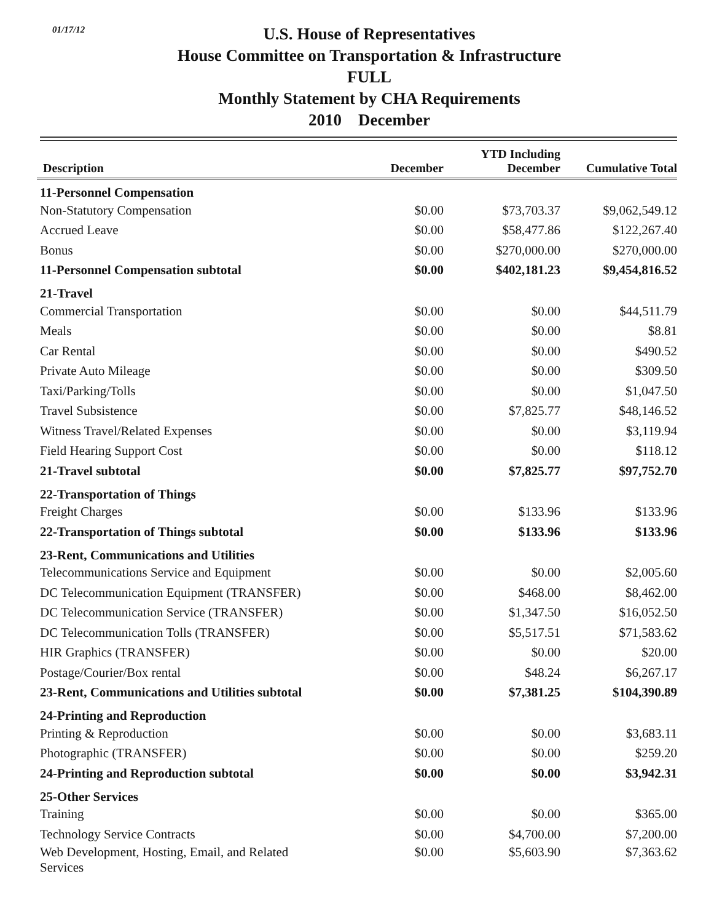01/17/12
U.S. House of Representatives
House Committee on Transportation & Infrastructure
FULL
Monthly Statement by CHA Requirements
2010 December
| Description | December | YTD Including December | Cumulative Total |
| --- | --- | --- | --- |
| 11-Personnel Compensation | | | |
| Non-Statutory Compensation | $0.00 | $73,703.37 | $9,062,549.12 |
| Accrued Leave | $0.00 | $58,477.86 | $122,267.40 |
| Bonus | $0.00 | $270,000.00 | $270,000.00 |
| 11-Personnel Compensation subtotal | $0.00 | $402,181.23 | $9,454,816.52 |
| 21-Travel | | | |
| Commercial Transportation | $0.00 | $0.00 | $44,511.79 |
| Meals | $0.00 | $0.00 | $8.81 |
| Car Rental | $0.00 | $0.00 | $490.52 |
| Private Auto Mileage | $0.00 | $0.00 | $309.50 |
| Taxi/Parking/Tolls | $0.00 | $0.00 | $1,047.50 |
| Travel Subsistence | $0.00 | $7,825.77 | $48,146.52 |
| Witness Travel/Related Expenses | $0.00 | $0.00 | $3,119.94 |
| Field Hearing Support Cost | $0.00 | $0.00 | $118.12 |
| 21-Travel subtotal | $0.00 | $7,825.77 | $97,752.70 |
| 22-Transportation of Things | | | |
| Freight Charges | $0.00 | $133.96 | $133.96 |
| 22-Transportation of Things subtotal | $0.00 | $133.96 | $133.96 |
| 23-Rent, Communications and Utilities | | | |
| Telecommunications Service and Equipment | $0.00 | $0.00 | $2,005.60 |
| DC Telecommunication Equipment (TRANSFER) | $0.00 | $468.00 | $8,462.00 |
| DC Telecommunication Service (TRANSFER) | $0.00 | $1,347.50 | $16,052.50 |
| DC Telecommunication Tolls (TRANSFER) | $0.00 | $5,517.51 | $71,583.62 |
| HIR Graphics (TRANSFER) | $0.00 | $0.00 | $20.00 |
| Postage/Courier/Box rental | $0.00 | $48.24 | $6,267.17 |
| 23-Rent, Communications and Utilities subtotal | $0.00 | $7,381.25 | $104,390.89 |
| 24-Printing and Reproduction | | | |
| Printing & Reproduction | $0.00 | $0.00 | $3,683.11 |
| Photographic (TRANSFER) | $0.00 | $0.00 | $259.20 |
| 24-Printing and Reproduction subtotal | $0.00 | $0.00 | $3,942.31 |
| 25-Other Services | | | |
| Training | $0.00 | $0.00 | $365.00 |
| Technology Service Contracts | $0.00 | $4,700.00 | $7,200.00 |
| Web Development, Hosting, Email, and Related Services | $0.00 | $5,603.90 | $7,363.62 |